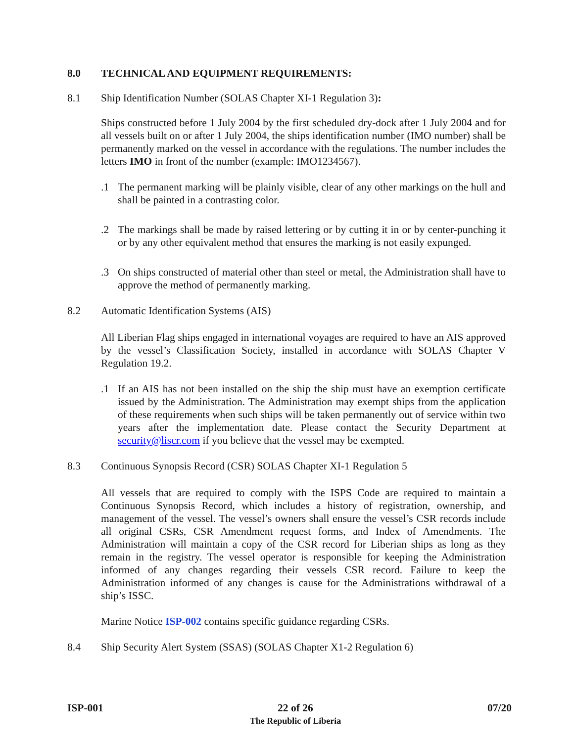8.0 TECHNICAL AND EQUIPMENT REQUIREMENTS:
8.1 Ship Identification Number (SOLAS Chapter XI-1 Regulation 3):
Ships constructed before 1 July 2004 by the first scheduled dry-dock after 1 July 2004 and for all vessels built on or after 1 July 2004, the ships identification number (IMO number) shall be permanently marked on the vessel in accordance with the regulations. The number includes the letters IMO in front of the number (example: IMO1234567).
.1 The permanent marking will be plainly visible, clear of any other markings on the hull and shall be painted in a contrasting color.
.2 The markings shall be made by raised lettering or by cutting it in or by center-punching it or by any other equivalent method that ensures the marking is not easily expunged.
.3 On ships constructed of material other than steel or metal, the Administration shall have to approve the method of permanently marking.
8.2 Automatic Identification Systems (AIS)
All Liberian Flag ships engaged in international voyages are required to have an AIS approved by the vessel’s Classification Society, installed in accordance with SOLAS Chapter V Regulation 19.2.
.1 If an AIS has not been installed on the ship the ship must have an exemption certificate issued by the Administration. The Administration may exempt ships from the application of these requirements when such ships will be taken permanently out of service within two years after the implementation date. Please contact the Security Department at security@liscr.com if you believe that the vessel may be exempted.
8.3 Continuous Synopsis Record (CSR) SOLAS Chapter XI-1 Regulation 5
All vessels that are required to comply with the ISPS Code are required to maintain a Continuous Synopsis Record, which includes a history of registration, ownership, and management of the vessel. The vessel’s owners shall ensure the vessel’s CSR records include all original CSRs, CSR Amendment request forms, and Index of Amendments. The Administration will maintain a copy of the CSR record for Liberian ships as long as they remain in the registry. The vessel operator is responsible for keeping the Administration informed of any changes regarding their vessels CSR record. Failure to keep the Administration informed of any changes is cause for the Administrations withdrawal of a ship’s ISSC.
Marine Notice ISP-002 contains specific guidance regarding CSRs.
8.4 Ship Security Alert System (SSAS) (SOLAS Chapter X1-2 Regulation 6)
ISP-001 22 of 26
The Republic of Liberia
07/20